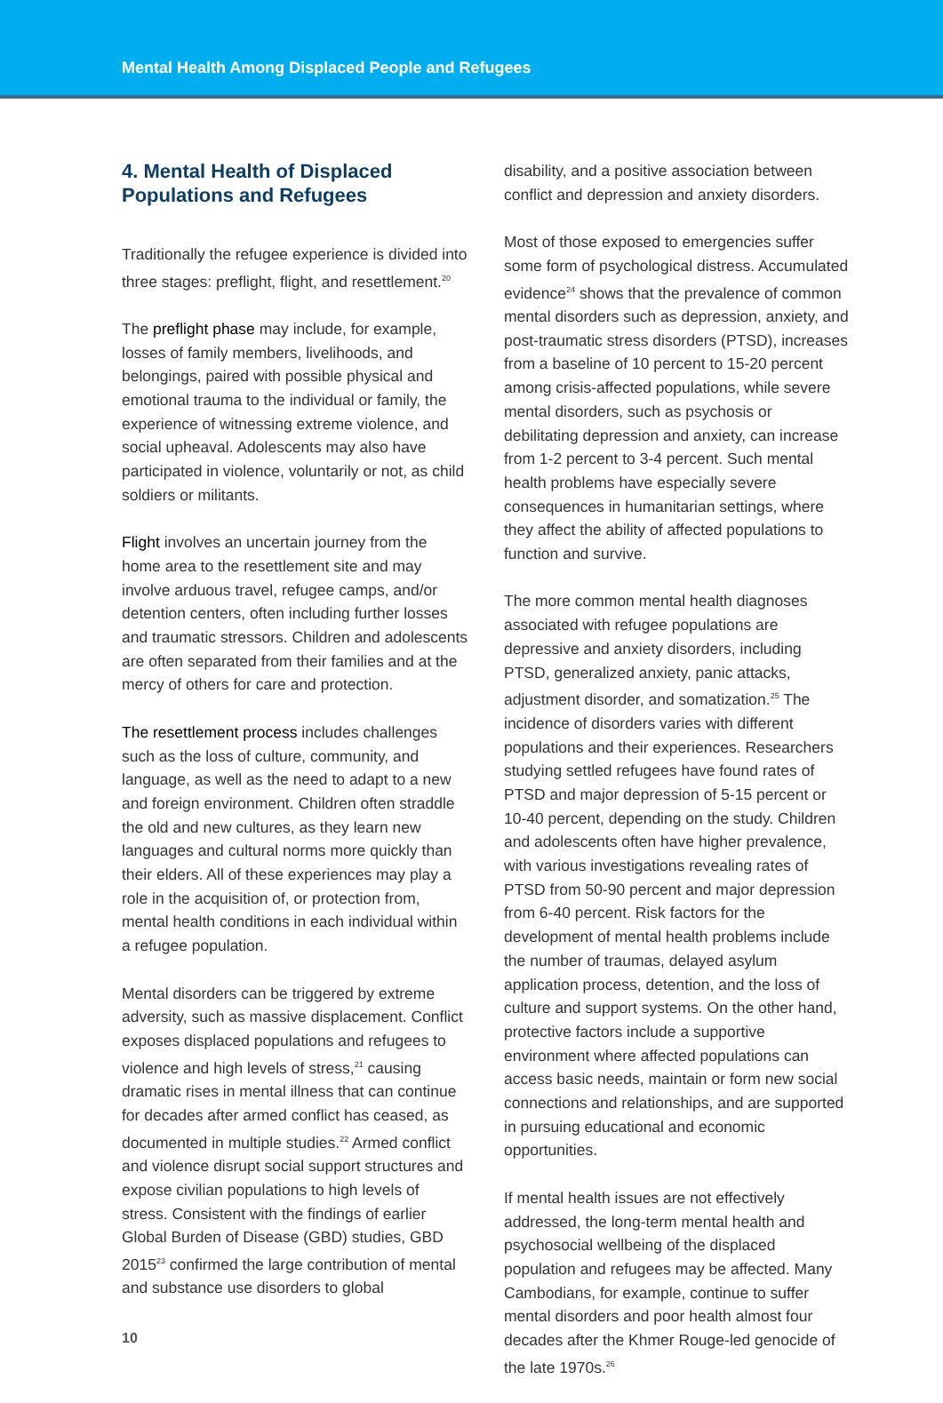Mental Health Among Displaced People and Refugees
4. Mental Health of Displaced Populations and Refugees
Traditionally the refugee experience is divided into three stages: preflight, flight, and resettlement.<sup>20</sup>
The preflight phase may include, for example, losses of family members, livelihoods, and belongings, paired with possible physical and emotional trauma to the individual or family, the experience of witnessing extreme violence, and social upheaval. Adolescents may also have participated in violence, voluntarily or not, as child soldiers or militants.
Flight involves an uncertain journey from the home area to the resettlement site and may involve arduous travel, refugee camps, and/or detention centers, often including further losses and traumatic stressors. Children and adolescents are often separated from their families and at the mercy of others for care and protection.
The resettlement process includes challenges such as the loss of culture, community, and language, as well as the need to adapt to a new and foreign environment. Children often straddle the old and new cultures, as they learn new languages and cultural norms more quickly than their elders. All of these experiences may play a role in the acquisition of, or protection from, mental health conditions in each individual within a refugee population.
Mental disorders can be triggered by extreme adversity, such as massive displacement. Conflict exposes displaced populations and refugees to violence and high levels of stress,<sup>21</sup> causing dramatic rises in mental illness that can continue for decades after armed conflict has ceased, as documented in multiple studies.<sup>22</sup> Armed conflict and violence disrupt social support structures and expose civilian populations to high levels of stress. Consistent with the findings of earlier Global Burden of Disease (GBD) studies, GBD 2015<sup>23</sup> confirmed the large contribution of mental and substance use disorders to global
10
disability, and a positive association between conflict and depression and anxiety disorders.
Most of those exposed to emergencies suffer some form of psychological distress. Accumulated evidence<sup>24</sup> shows that the prevalence of common mental disorders such as depression, anxiety, and post-traumatic stress disorders (PTSD), increases from a baseline of 10 percent to 15-20 percent among crisis-affected populations, while severe mental disorders, such as psychosis or debilitating depression and anxiety, can increase from 1-2 percent to 3-4 percent. Such mental health problems have especially severe consequences in humanitarian settings, where they affect the ability of affected populations to function and survive.
The more common mental health diagnoses associated with refugee populations are depressive and anxiety disorders, including PTSD, generalized anxiety, panic attacks, adjustment disorder, and somatization.<sup>25</sup> The incidence of disorders varies with different populations and their experiences. Researchers studying settled refugees have found rates of PTSD and major depression of 5-15 percent or 10-40 percent, depending on the study. Children and adolescents often have higher prevalence, with various investigations revealing rates of PTSD from 50-90 percent and major depression from 6-40 percent. Risk factors for the development of mental health problems include the number of traumas, delayed asylum application process, detention, and the loss of culture and support systems. On the other hand, protective factors include a supportive environment where affected populations can access basic needs, maintain or form new social connections and relationships, and are supported in pursuing educational and economic opportunities.
If mental health issues are not effectively addressed, the long-term mental health and psychosocial wellbeing of the displaced population and refugees may be affected. Many Cambodians, for example, continue to suffer mental disorders and poor health almost four decades after the Khmer Rouge-led genocide of the late 1970s.<sup>26</sup>